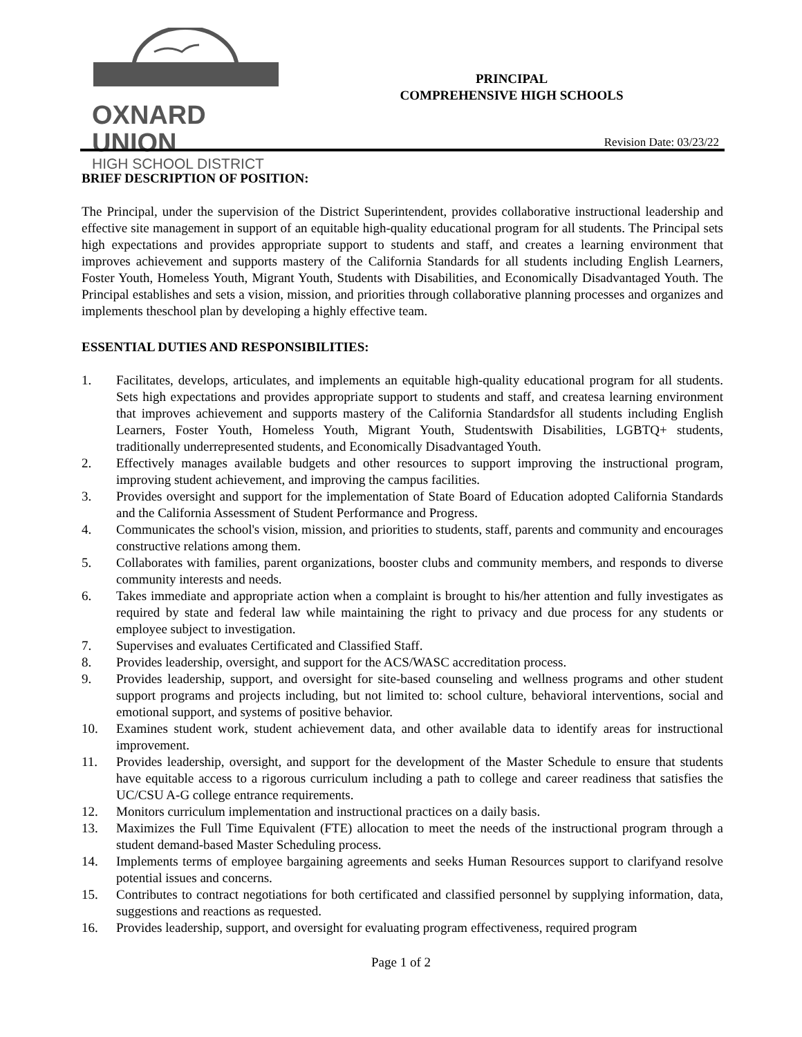OXNARD UNION
HIGH SCHOOL DISTRICT
PRINCIPAL
COMPREHENSIVE HIGH SCHOOLS
Revision Date: 03/23/22
BRIEF DESCRIPTION OF POSITION:
The Principal, under the supervision of the District Superintendent, provides collaborative instructional leadership and effective site management in support of an equitable high-quality educational program for all students. The Principal sets high expectations and provides appropriate support to students and staff, and creates a learning environment that improves achievement and supports mastery of the California Standards for all students including English Learners, Foster Youth, Homeless Youth, Migrant Youth, Students with Disabilities, and Economically Disadvantaged Youth. The Principal establishes and sets a vision, mission, and priorities through collaborative planning processes and organizes and implements theschool plan by developing a highly effective team.
ESSENTIAL DUTIES AND RESPONSIBILITIES:
1. Facilitates, develops, articulates, and implements an equitable high-quality educational program for all students. Sets high expectations and provides appropriate support to students and staff, and createsa learning environment that improves achievement and supports mastery of the California Standardsfor all students including English Learners, Foster Youth, Homeless Youth, Migrant Youth, Studentswith Disabilities, LGBTQ+ students, traditionally underrepresented students, and Economically Disadvantaged Youth.
2. Effectively manages available budgets and other resources to support improving the instructional program, improving student achievement, and improving the campus facilities.
3. Provides oversight and support for the implementation of State Board of Education adopted California Standards and the California Assessment of Student Performance and Progress.
4. Communicates the school's vision, mission, and priorities to students, staff, parents and community and encourages constructive relations among them.
5. Collaborates with families, parent organizations, booster clubs and community members, and responds to diverse community interests and needs.
6. Takes immediate and appropriate action when a complaint is brought to his/her attention and fully investigates as required by state and federal law while maintaining the right to privacy and due process for any students or employee subject to investigation.
7. Supervises and evaluates Certificated and Classified Staff.
8. Provides leadership, oversight, and support for the ACS/WASC accreditation process.
9. Provides leadership, support, and oversight for site-based counseling and wellness programs and other student support programs and projects including, but not limited to: school culture, behavioral interventions, social and emotional support, and systems of positive behavior.
10. Examines student work, student achievement data, and other available data to identify areas for instructional improvement.
11. Provides leadership, oversight, and support for the development of the Master Schedule to ensure that students have equitable access to a rigorous curriculum including a path to college and career readiness that satisfies the UC/CSU A-G college entrance requirements.
12. Monitors curriculum implementation and instructional practices on a daily basis.
13. Maximizes the Full Time Equivalent (FTE) allocation to meet the needs of the instructional program through a student demand-based Master Scheduling process.
14. Implements terms of employee bargaining agreements and seeks Human Resources support to clarifyand resolve potential issues and concerns.
15. Contributes to contract negotiations for both certificated and classified personnel by supplying information, data, suggestions and reactions as requested.
16. Provides leadership, support, and oversight for evaluating program effectiveness, required program
Page 1 of 2